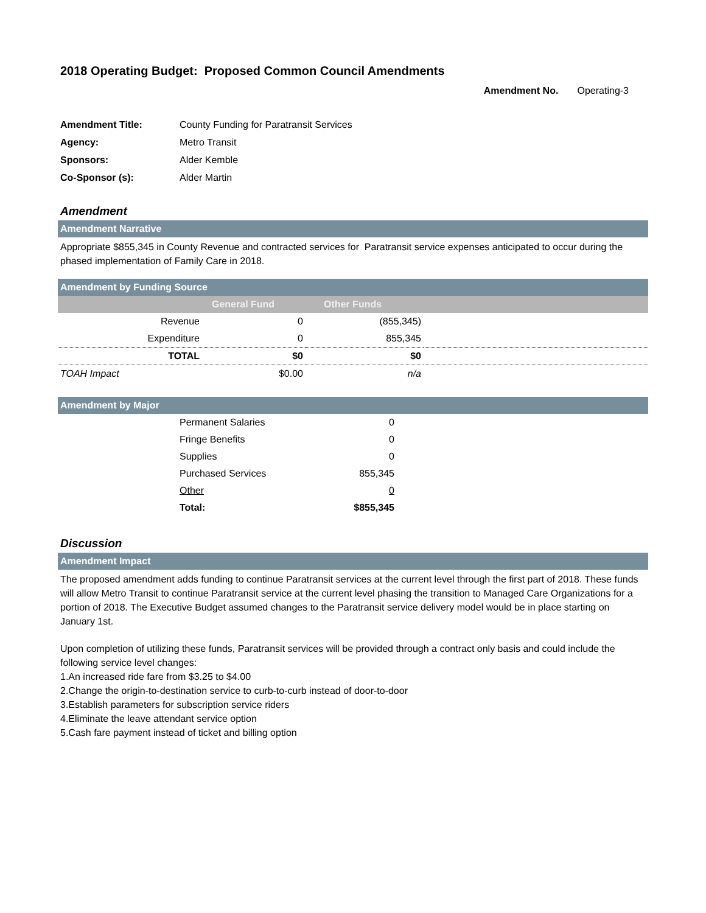2018 Operating Budget: Proposed Common Council Amendments
Amendment No. Operating-3
| Amendment Title: | County Funding for Paratransit Services |
| Agency: | Metro Transit |
| Sponsors: | Alder Kemble |
| Co-Sponsor (s): | Alder Martin |
Amendment
Amendment Narrative
Appropriate $855,345 in County Revenue and contracted services for Paratransit service expenses anticipated to occur during the phased implementation of Family Care in 2018.
Amendment by Funding Source
| | General Fund | Other Funds | |
| --- | --- | --- | --- |
| Revenue | 0 | (855,345) | |
| Expenditure | 0 | 855,345 | |
| TOTAL | $0 | $0 | |
| TOAH Impact | $0.00 | n/a | |
Amendment by Major
| | Permanent Salaries | 0 | |
| | Fringe Benefits | 0 | |
| | Supplies | 0 | |
| | Purchased Services | 855,345 | |
| | Other | 0 | |
| | Total: | $855,345 | |
Discussion
Amendment Impact
The proposed amendment adds funding to continue Paratransit services at the current level through the first part of 2018. These funds will allow Metro Transit to continue Paratransit service at the current level phasing the transition to Managed Care Organizations for a portion of 2018. The Executive Budget assumed changes to the Paratransit service delivery model would be in place starting on January 1st.
Upon completion of utilizing these funds, Paratransit services will be provided through a contract only basis and could include the following service level changes:
1.An increased ride fare from $3.25 to $4.00
2.Change the origin-to-destination service to curb-to-curb instead of door-to-door
3.Establish parameters for subscription service riders
4.Eliminate the leave attendant service option
5.Cash fare payment instead of ticket and billing option